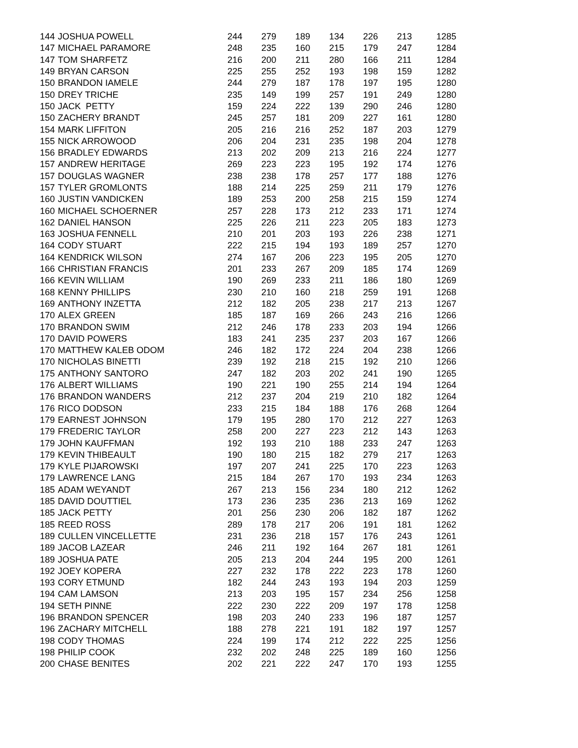| 144 | JOSHUA POWELL | 244 | 279 | 189 | 134 | 226 | 213 | 1285 |
| 147 | MICHAEL PARAMORE | 248 | 235 | 160 | 215 | 179 | 247 | 1284 |
| 147 | TOM SHARFETZ | 216 | 200 | 211 | 280 | 166 | 211 | 1284 |
| 149 | BRYAN CARSON | 225 | 255 | 252 | 193 | 198 | 159 | 1282 |
| 150 | BRANDON IAMELE | 244 | 279 | 187 | 178 | 197 | 195 | 1280 |
| 150 | DREY TRICHE | 235 | 149 | 199 | 257 | 191 | 249 | 1280 |
| 150 | JACK PETTY | 159 | 224 | 222 | 139 | 290 | 246 | 1280 |
| 150 | ZACHERY BRANDT | 245 | 257 | 181 | 209 | 227 | 161 | 1280 |
| 154 | MARK LIFFITON | 205 | 216 | 216 | 252 | 187 | 203 | 1279 |
| 155 | NICK ARROWOOD | 206 | 204 | 231 | 235 | 198 | 204 | 1278 |
| 156 | BRADLEY EDWARDS | 213 | 202 | 209 | 213 | 216 | 224 | 1277 |
| 157 | ANDREW HERITAGE | 269 | 223 | 223 | 195 | 192 | 174 | 1276 |
| 157 | DOUGLAS WAGNER | 238 | 238 | 178 | 257 | 177 | 188 | 1276 |
| 157 | TYLER GROMLONTS | 188 | 214 | 225 | 259 | 211 | 179 | 1276 |
| 160 | JUSTIN VANDICKEN | 189 | 253 | 200 | 258 | 215 | 159 | 1274 |
| 160 | MICHAEL SCHOERNER | 257 | 228 | 173 | 212 | 233 | 171 | 1274 |
| 162 | DANIEL HANSON | 225 | 226 | 211 | 223 | 205 | 183 | 1273 |
| 163 | JOSHUA FENNELL | 210 | 201 | 203 | 193 | 226 | 238 | 1271 |
| 164 | CODY STUART | 222 | 215 | 194 | 193 | 189 | 257 | 1270 |
| 164 | KENDRICK WILSON | 274 | 167 | 206 | 223 | 195 | 205 | 1270 |
| 166 | CHRISTIAN FRANCIS | 201 | 233 | 267 | 209 | 185 | 174 | 1269 |
| 166 | KEVIN WILLIAM | 190 | 269 | 233 | 211 | 186 | 180 | 1269 |
| 168 | KENNY PHILLIPS | 230 | 210 | 160 | 218 | 259 | 191 | 1268 |
| 169 | ANTHONY INZETTA | 212 | 182 | 205 | 238 | 217 | 213 | 1267 |
| 170 | ALEX GREEN | 185 | 187 | 169 | 266 | 243 | 216 | 1266 |
| 170 | BRANDON SWIM | 212 | 246 | 178 | 233 | 203 | 194 | 1266 |
| 170 | DAVID POWERS | 183 | 241 | 235 | 237 | 203 | 167 | 1266 |
| 170 | MATTHEW KALEB ODOM | 246 | 182 | 172 | 224 | 204 | 238 | 1266 |
| 170 | NICHOLAS BINETTI | 239 | 192 | 218 | 215 | 192 | 210 | 1266 |
| 175 | ANTHONY SANTORO | 247 | 182 | 203 | 202 | 241 | 190 | 1265 |
| 176 | ALBERT WILLIAMS | 190 | 221 | 190 | 255 | 214 | 194 | 1264 |
| 176 | BRANDON WANDERS | 212 | 237 | 204 | 219 | 210 | 182 | 1264 |
| 176 | RICO DODSON | 233 | 215 | 184 | 188 | 176 | 268 | 1264 |
| 179 | EARNEST JOHNSON | 179 | 195 | 280 | 170 | 212 | 227 | 1263 |
| 179 | FREDERIC TAYLOR | 258 | 200 | 227 | 223 | 212 | 143 | 1263 |
| 179 | JOHN KAUFFMAN | 192 | 193 | 210 | 188 | 233 | 247 | 1263 |
| 179 | KEVIN THIBEAULT | 190 | 180 | 215 | 182 | 279 | 217 | 1263 |
| 179 | KYLE PIJAROWSKI | 197 | 207 | 241 | 225 | 170 | 223 | 1263 |
| 179 | LAWRENCE LANG | 215 | 184 | 267 | 170 | 193 | 234 | 1263 |
| 185 | ADAM WEYANDT | 267 | 213 | 156 | 234 | 180 | 212 | 1262 |
| 185 | DAVID DOUTTIEL | 173 | 236 | 235 | 236 | 213 | 169 | 1262 |
| 185 | JACK PETTY | 201 | 256 | 230 | 206 | 182 | 187 | 1262 |
| 185 | REED ROSS | 289 | 178 | 217 | 206 | 191 | 181 | 1262 |
| 189 | CULLEN VINCELLETTE | 231 | 236 | 218 | 157 | 176 | 243 | 1261 |
| 189 | JACOB LAZEAR | 246 | 211 | 192 | 164 | 267 | 181 | 1261 |
| 189 | JOSHUA PATE | 205 | 213 | 204 | 244 | 195 | 200 | 1261 |
| 192 | JOEY KOPERA | 227 | 232 | 178 | 222 | 223 | 178 | 1260 |
| 193 | CORY ETMUND | 182 | 244 | 243 | 193 | 194 | 203 | 1259 |
| 194 | CAM LAMSON | 213 | 203 | 195 | 157 | 234 | 256 | 1258 |
| 194 | SETH PINNE | 222 | 230 | 222 | 209 | 197 | 178 | 1258 |
| 196 | BRANDON SPENCER | 198 | 203 | 240 | 233 | 196 | 187 | 1257 |
| 196 | ZACHARY MITCHELL | 188 | 278 | 221 | 191 | 182 | 197 | 1257 |
| 198 | CODY THOMAS | 224 | 199 | 174 | 212 | 222 | 225 | 1256 |
| 198 | PHILIP COOK | 232 | 202 | 248 | 225 | 189 | 160 | 1256 |
| 200 | CHASE BENITES | 202 | 221 | 222 | 247 | 170 | 193 | 1255 |